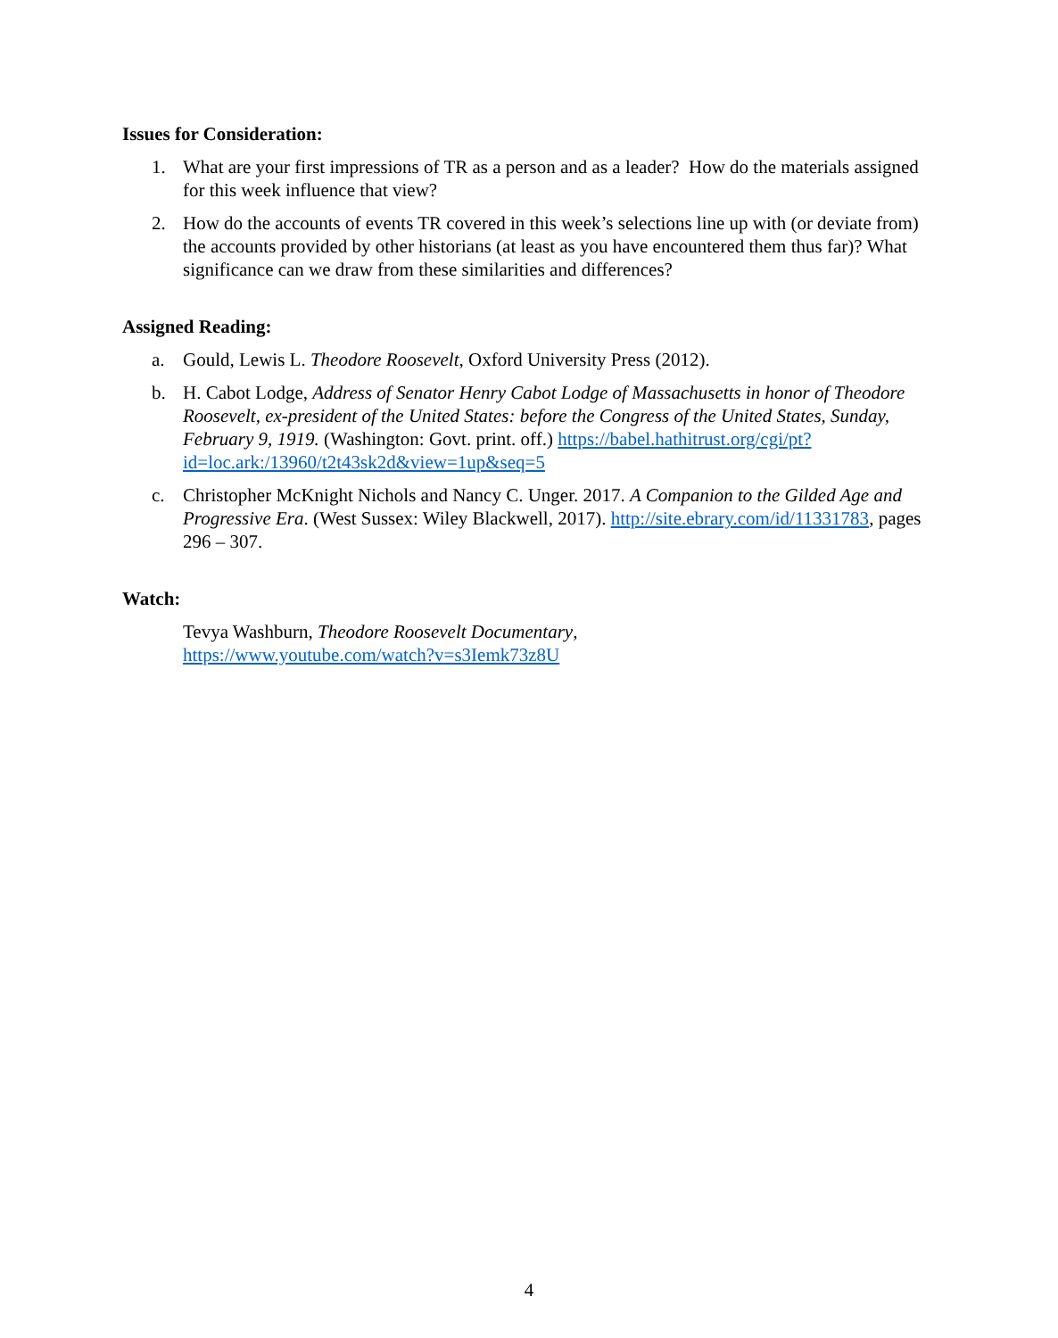Issues for Consideration:
1. What are your first impressions of TR as a person and as a leader? How do the materials assigned for this week influence that view?
2. How do the accounts of events TR covered in this week’s selections line up with (or deviate from) the accounts provided by other historians (at least as you have encountered them thus far)? What significance can we draw from these similarities and differences?
Assigned Reading:
a. Gould, Lewis L. Theodore Roosevelt, Oxford University Press (2012).
b. H. Cabot Lodge, Address of Senator Henry Cabot Lodge of Massachusetts in honor of Theodore Roosevelt, ex-president of the United States: before the Congress of the United States, Sunday, February 9, 1919. (Washington: Govt. print. off.) https://babel.hathitrust.org/cgi/pt?id=loc.ark:/13960/t2t43sk2d&view=1up&seq=5
c. Christopher McKnight Nichols and Nancy C. Unger. 2017. A Companion to the Gilded Age and Progressive Era. (West Sussex: Wiley Blackwell, 2017). http://site.ebrary.com/id/11331783, pages 296 – 307.
Watch:
Tevya Washburn, Theodore Roosevelt Documentary,
https://www.youtube.com/watch?v=s3Iemk73z8U
4